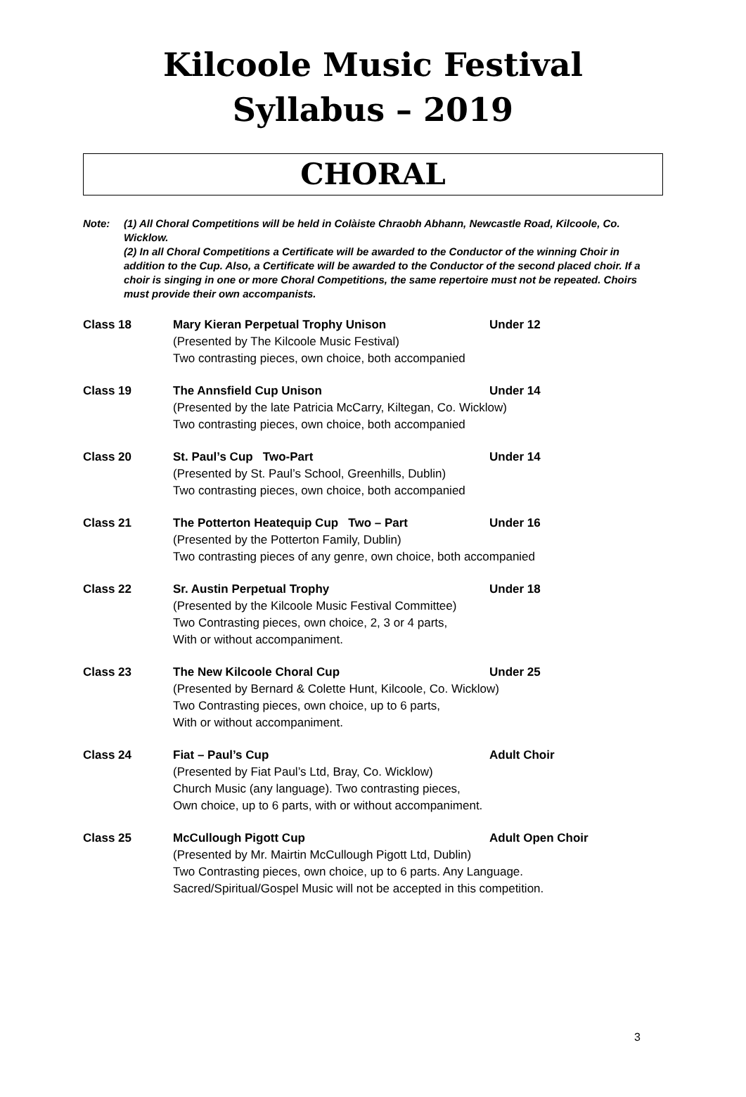Kilcoole Music Festival
Syllabus – 2019
CHORAL
Note: (1) All Choral Competitions will be held in Colàiste Chraobh Abhann, Newcastle Road, Kilcoole, Co. Wicklow.
(2) In all Choral Competitions a Certificate will be awarded to the Conductor of the winning Choir in addition to the Cup. Also, a Certificate will be awarded to the Conductor of the second placed choir. If a choir is singing in one or more Choral Competitions, the same repertoire must not be repeated. Choirs must provide their own accompanists.
Class 18 Mary Kieran Perpetual Trophy Unison Under 12
(Presented by The Kilcoole Music Festival)
Two contrasting pieces, own choice, both accompanied
Class 19 The Annsfield Cup Unison Under 14
(Presented by the late Patricia McCarry, Kiltegan, Co. Wicklow)
Two contrasting pieces, own choice, both accompanied
Class 20 St. Paul’s Cup Two-Part Under 14
(Presented by St. Paul’s School, Greenhills, Dublin)
Two contrasting pieces, own choice, both accompanied
Class 21 The Potterton Heatequip Cup Two – Part Under 16
(Presented by the Potterton Family, Dublin)
Two contrasting pieces of any genre, own choice, both accompanied
Class 22 Sr. Austin Perpetual Trophy Under 18
(Presented by the Kilcoole Music Festival Committee)
Two Contrasting pieces, own choice, 2, 3 or 4 parts,
With or without accompaniment.
Class 23 The New Kilcoole Choral Cup Under 25
(Presented by Bernard & Colette Hunt, Kilcoole, Co. Wicklow)
Two Contrasting pieces, own choice, up to 6 parts,
With or without accompaniment.
Class 24 Fiat – Paul’s Cup Adult Choir
(Presented by Fiat Paul’s Ltd, Bray, Co. Wicklow)
Church Music (any language). Two contrasting pieces,
Own choice, up to 6 parts, with or without accompaniment.
Class 25 McCullough Pigott Cup Adult Open Choir
(Presented by Mr. Mairtin McCullough Pigott Ltd, Dublin)
Two Contrasting pieces, own choice, up to 6 parts. Any Language.
Sacred/Spiritual/Gospel Music will not be accepted in this competition.
3